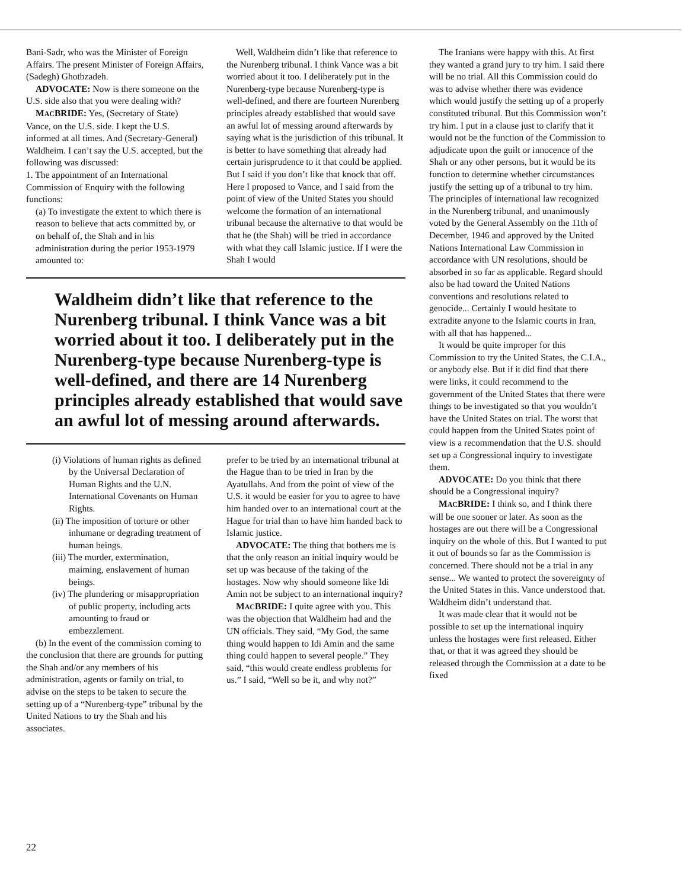The Iranians were happy with this. At first they wanted a grand jury to try him. I said there will be no trial. All this Commission could do was to advise whether there was evidence which would justify the setting up of a properly constituted tribunal. But this Commission won’t try him. I put in a clause just to clarify that it would not be the function of the Commission to adjudicate upon the guilt or innocence of the Shah or any other persons, but it would be its function to determine whether circumstances justify the setting up of a tribunal to try him. The principles of international law recognized in the Nurenberg tribunal, and unanimously voted by the General Assembly on the 11th of December, 1946 and approved by the United Nations International Law Commission in accordance with UN resolutions, should be absorbed in so far as applicable. Regard should also be had toward the United Nations conventions and resolutions related to genocide... Certainly I would hesitate to extradite anyone to the Islamic courts in Iran, with all that has happened...
It would be quite improper for this Commission to try the United States, the C.I.A., or anybody else. But if it did find that there were links, it could recommend to the government of the United States that there were things to be investigated so that you wouldn’t have the United States on trial. The worst that could happen from the United States point of view is a recommendation that the U.S. should set up a Congressional inquiry to investigate them.
ADVOCATE: Do you think that there should be a Congressional inquiry?
MACBRIDE: I think so, and I think there will be one sooner or later. As soon as the hostages are out there will be a Congressional inquiry on the whole of this. But I wanted to put it out of bounds so far as the Commission is concerned. There should not be a trial in any sense... We wanted to protect the sovereignty of the United States in this. Vance understood that. Waldheim didn’t understand that.
It was made clear that it would not be possible to set up the international inquiry unless the hostages were first released. Either that, or that it was agreed they should be released through the Commission at a date to be fixed
Bani-Sadr, who was the Minister of Foreign Affairs. The present Minister of Foreign Affairs, (Sadegh) Ghotbzadeh.
ADVOCATE: Now is there someone on the U.S. side also that you were dealing with?
MACBRIDE: Yes, (Secretary of State) Vance, on the U.S. side. I kept the U.S. informed at all times. And (Secretary-General) Waldheim. I can’t say the U.S. accepted, but the following was discussed:
1. The appointment of an International Commission of Enquiry with the following functions:
(a) To investigate the extent to which there is reason to believe that acts committed by, or on behalf of, the Shah and in his administration during the perior 1953-1979 amounted to:
Well, Waldheim didn’t like that reference to the Nurenberg tribunal. I think Vance was a bit worried about it too. I deliberately put in the Nurenberg-type because Nurenberg-type is well-defined, and there are fourteen Nurenberg principles already established that would save an awful lot of messing around afterwards by saying what is the jurisdiction of this tribunal. It is better to have something that already had certain jurisprudence to it that could be applied. But I said if you don’t like that knock that off. Here I proposed to Vance, and I said from the point of view of the United States you should welcome the formation of an international tribunal because the alternative to that would be that he (the Shah) will be tried in accordance with what they call Islamic justice. If I were the Shah I would
Waldheim didn’t like that reference to the Nurenberg tribunal. I think Vance was a bit worried about it too. I deliberately put in the Nurenberg-type because Nurenberg-type is well-defined, and there are 14 Nurenberg principles already established that would save an awful lot of messing around afterwards.
(i) Violations of human rights as defined by the Universal Declaration of Human Rights and the U.N. International Covenants on Human Rights.
(ii) The imposition of torture or other inhumane or degrading treatment of human beings.
(iii) The murder, extermination, maiming, enslavement of human beings.
(iv) The plundering or misappropriation of public property, including acts amounting to fraud or embezzlement.
(b) In the event of the commission coming to the conclusion that there are grounds for putting the Shah and/or any members of his administration, agents or family on trial, to advise on the steps to be taken to secure the setting up of a “Nurenberg-type” tribunal by the United Nations to try the Shah and his associates.
prefer to be tried by an international tribunal at the Hague than to be tried in Iran by the Ayatullahs. And from the point of view of the U.S. it would be easier for you to agree to have him handed over to an international court at the Hague for trial than to have him handed back to Islamic justice.
ADVOCATE: The thing that bothers me is that the only reason an initial inquiry would be set up was because of the taking of the hostages. Now why should someone like Idi Amin not be subject to an international inquiry?
MACBRIDE: I quite agree with you. This was the objection that Waldheim had and the UN officials. They said, “My God, the same thing would happen to Idi Amin and the same thing could happen to several people.” They said, “this would create endless problems for us.” I said, “Well so be it, and why not?”
22